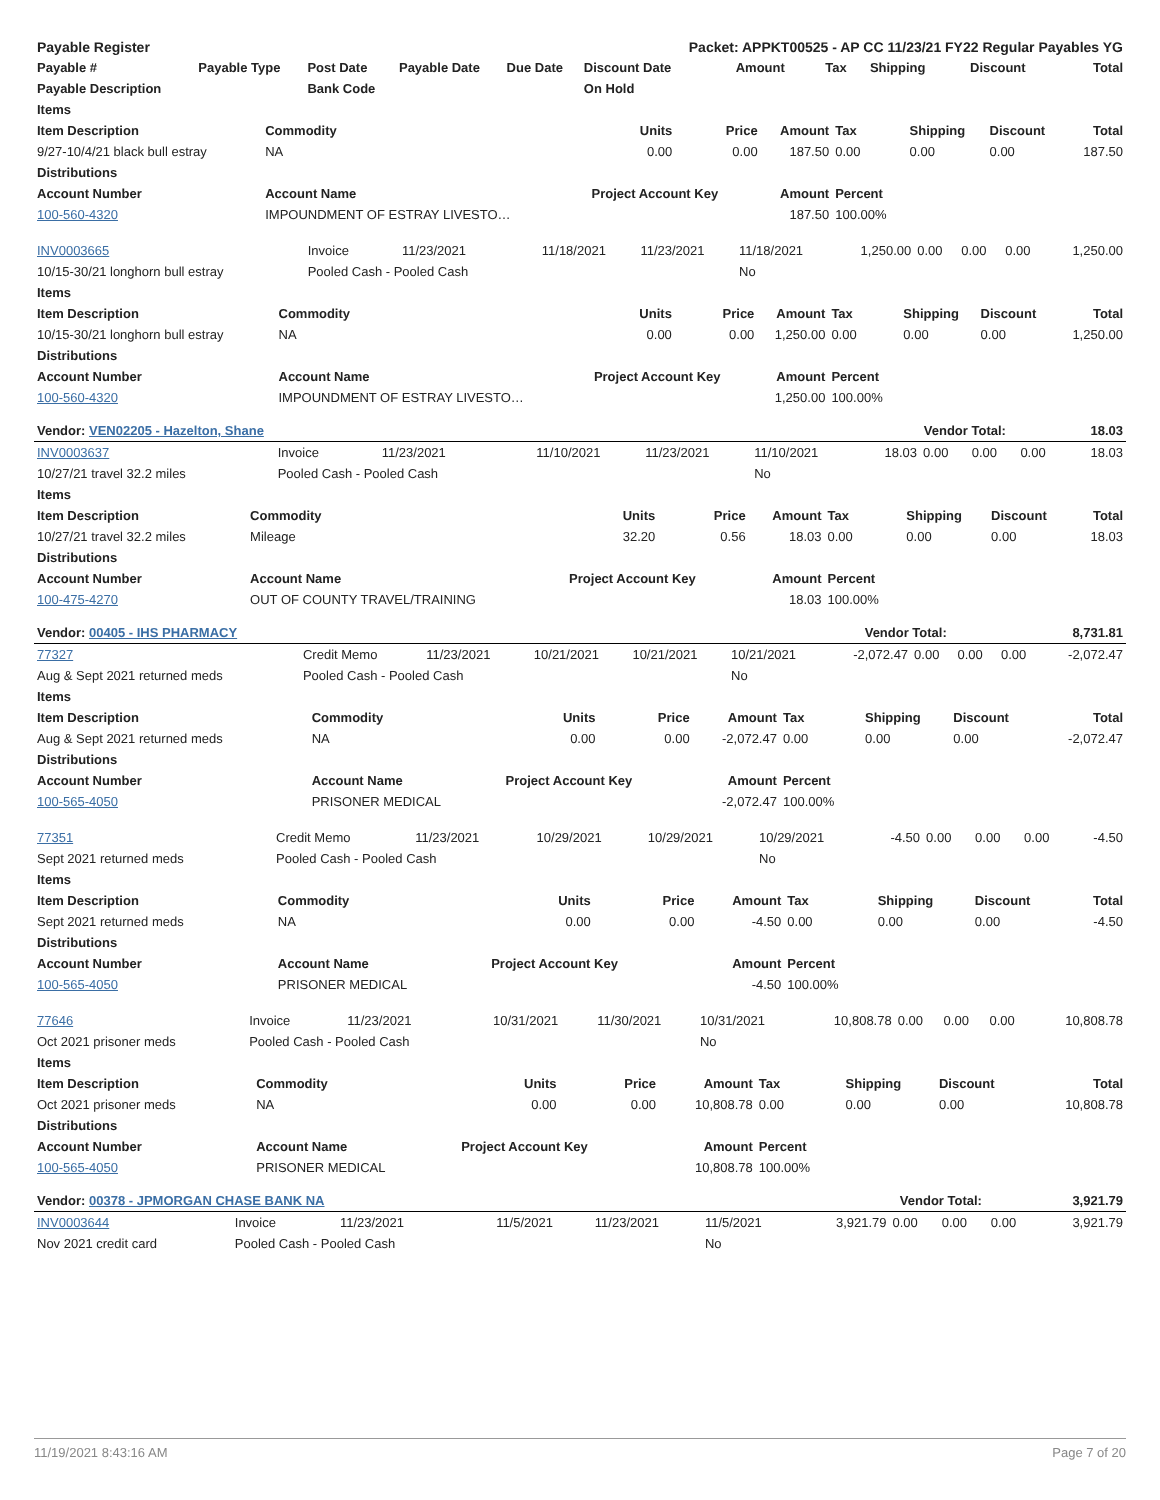| Payable Register | | | | | Packet: APPKT00525 - AP CC 11/23/21 FY22 Regular Payables YG | | | | | |
| --- | --- | --- | --- | --- | --- | --- | --- | --- | --- | --- |
| Payable # | Payable Type | Post Date | Payable Date | Due Date | Discount Date | Amount | Tax | Shipping | Discount | Total |
| Payable Description | | Bank Code | | | On Hold | | | | | |
| Items | | | | | | | | |
| --- | --- | --- | --- | --- | --- | --- | --- | --- |
| Item Description | Commodity | Units | Price | Amount | Tax | Shipping | Discount | Total |
| 9/27-10/4/21 black bull estray | NA | 0.00 | 0.00 | 187.50 | 0.00 | 0.00 | 0.00 | 187.50 |
| Distributions | | | | | | | | |
| Account Number | Account Name | Project Account Key | | Amount | Percent | | | |
| 100-560-4320 | IMPOUNDMENT OF ESTRAY LIVESTO… | | | 187.50 | 100.00% | | | |
| INV0003665 | Invoice | 11/23/2021 | 11/18/2021 | 11/23/2021 | 11/18/2021 | 1,250.00 | 0.00 | 0.00 | 0.00 | 1,250.00 |
| 10/15-30/21 longhorn bull estray | Pooled Cash - Pooled Cash | | | | No | | | | | |
| Items | | | | | | | | |
| --- | --- | --- | --- | --- | --- | --- | --- | --- |
| Item Description | Commodity | Units | Price | Amount | Tax | Shipping | Discount | Total |
| 10/15-30/21 longhorn bull estray | NA | 0.00 | 0.00 | 1,250.00 | 0.00 | 0.00 | 0.00 | 1,250.00 |
| Distributions | | | | | | | | |
| Account Number | Account Name | Project Account Key | | Amount | Percent | | | |
| 100-560-4320 | IMPOUNDMENT OF ESTRAY LIVESTO… | | | 1,250.00 | 100.00% | | | |
| Vendor: VEN02205 - Hazelton, Shane | Vendor Total: | 18.03 |
| INV0003637 | Invoice | 11/23/2021 | 11/10/2021 | 11/23/2021 | 11/10/2021 | 18.03 | 0.00 | 0.00 | 0.00 | 18.03 |
| 10/27/21 travel 32.2 miles | Pooled Cash - Pooled Cash | | | | No | | | | | |
| Items | | | | | | | | |
| --- | --- | --- | --- | --- | --- | --- | --- | --- |
| Item Description | Commodity | Units | Price | Amount | Tax | Shipping | Discount | Total |
| 10/27/21 travel 32.2 miles | Mileage | 32.20 | 0.56 | 18.03 | 0.00 | 0.00 | 0.00 | 18.03 |
| Distributions | | | | | | | | |
| Account Number | Account Name | Project Account Key | | Amount | Percent | | | |
| 100-475-4270 | OUT OF COUNTY TRAVEL/TRAINING | | | 18.03 | 100.00% | | | |
| Vendor: 00405 - IHS PHARMACY | Vendor Total: | 8,731.81 |
| 77327 | Credit Memo | 11/23/2021 | 10/21/2021 | 10/21/2021 | 10/21/2021 | -2,072.47 | 0.00 | 0.00 | 0.00 | -2,072.47 |
| Aug & Sept 2021 returned meds | Pooled Cash - Pooled Cash | | | | No | | | | | |
| Items | | | | | | | | |
| --- | --- | --- | --- | --- | --- | --- | --- | --- |
| Item Description | Commodity | Units | Price | Amount | Tax | Shipping | Discount | Total |
| Aug & Sept 2021 returned meds | NA | 0.00 | 0.00 | -2,072.47 | 0.00 | 0.00 | 0.00 | -2,072.47 |
| Distributions | | | | | | | | |
| Account Number | Account Name | Project Account Key | | Amount | Percent | | | |
| 100-565-4050 | PRISONER MEDICAL | | | -2,072.47 | 100.00% | | | |
| 77351 | Credit Memo | 11/23/2021 | 10/29/2021 | 10/29/2021 | 10/29/2021 | -4.50 | 0.00 | 0.00 | 0.00 | -4.50 |
| Sept 2021 returned meds | Pooled Cash - Pooled Cash | | | | No | | | | | |
| Items | | | | | | | | |
| --- | --- | --- | --- | --- | --- | --- | --- | --- |
| Item Description | Commodity | Units | Price | Amount | Tax | Shipping | Discount | Total |
| Sept 2021 returned meds | NA | 0.00 | 0.00 | -4.50 | 0.00 | 0.00 | 0.00 | -4.50 |
| Distributions | | | | | | | | |
| Account Number | Account Name | Project Account Key | | Amount | Percent | | | |
| 100-565-4050 | PRISONER MEDICAL | | | -4.50 | 100.00% | | | |
| 77646 | Invoice | 11/23/2021 | 10/31/2021 | 11/30/2021 | 10/31/2021 | 10,808.78 | 0.00 | 0.00 | 0.00 | 10,808.78 |
| Oct 2021 prisoner meds | Pooled Cash - Pooled Cash | | | | No | | | | | |
| Items | | | | | | | | |
| --- | --- | --- | --- | --- | --- | --- | --- | --- |
| Item Description | Commodity | Units | Price | Amount | Tax | Shipping | Discount | Total |
| Oct 2021 prisoner meds | NA | 0.00 | 0.00 | 10,808.78 | 0.00 | 0.00 | 0.00 | 10,808.78 |
| Distributions | | | | | | | | |
| Account Number | Account Name | Project Account Key | | Amount | Percent | | | |
| 100-565-4050 | PRISONER MEDICAL | | | 10,808.78 | 100.00% | | | |
| Vendor: 00378 - JPMORGAN CHASE BANK NA | Vendor Total: | 3,921.79 |
| INV0003644 | Invoice | 11/23/2021 | 11/5/2021 | 11/23/2021 | 11/5/2021 | 3,921.79 | 0.00 | 0.00 | 0.00 | 3,921.79 |
| Nov 2021 credit card | Pooled Cash - Pooled Cash | | | | No | | | | | |
11/19/2021 8:43:16 AM Page 7 of 20